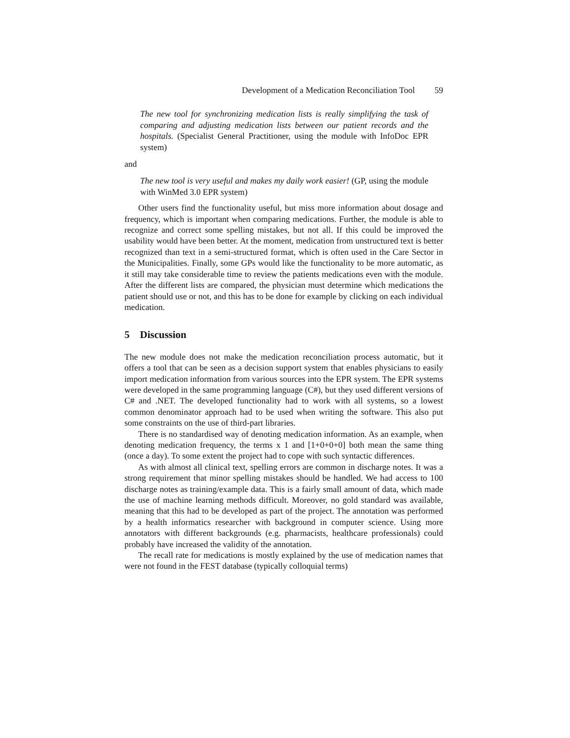Development of a Medication Reconciliation Tool 59
The new tool for synchronizing medication lists is really simplifying the task of comparing and adjusting medication lists between our patient records and the hospitals. (Specialist General Practitioner, using the module with InfoDoc EPR system)
and
The new tool is very useful and makes my daily work easier! (GP, using the module with WinMed 3.0 EPR system)
Other users find the functionality useful, but miss more information about dosage and frequency, which is important when comparing medications. Further, the module is able to recognize and correct some spelling mistakes, but not all. If this could be improved the usability would have been better. At the moment, medication from unstructured text is better recognized than text in a semi-structured format, which is often used in the Care Sector in the Municipalities. Finally, some GPs would like the functionality to be more automatic, as it still may take considerable time to review the patients medications even with the module. After the different lists are compared, the physician must determine which medications the patient should use or not, and this has to be done for example by clicking on each individual medication.
5 Discussion
The new module does not make the medication reconciliation process automatic, but it offers a tool that can be seen as a decision support system that enables physicians to easily import medication information from various sources into the EPR system. The EPR systems were developed in the same programming language (C#), but they used different versions of C# and .NET. The developed functionality had to work with all systems, so a lowest common denominator approach had to be used when writing the software. This also put some constraints on the use of third-part libraries.
There is no standardised way of denoting medication information. As an example, when denoting medication frequency, the terms x 1 and [1+0+0+0] both mean the same thing (once a day). To some extent the project had to cope with such syntactic differences.
As with almost all clinical text, spelling errors are common in discharge notes. It was a strong requirement that minor spelling mistakes should be handled. We had access to 100 discharge notes as training/example data. This is a fairly small amount of data, which made the use of machine learning methods difficult. Moreover, no gold standard was available, meaning that this had to be developed as part of the project. The annotation was performed by a health informatics researcher with background in computer science. Using more annotators with different backgrounds (e.g. pharmacists, healthcare professionals) could probably have increased the validity of the annotation.
The recall rate for medications is mostly explained by the use of medication names that were not found in the FEST database (typically colloquial terms)